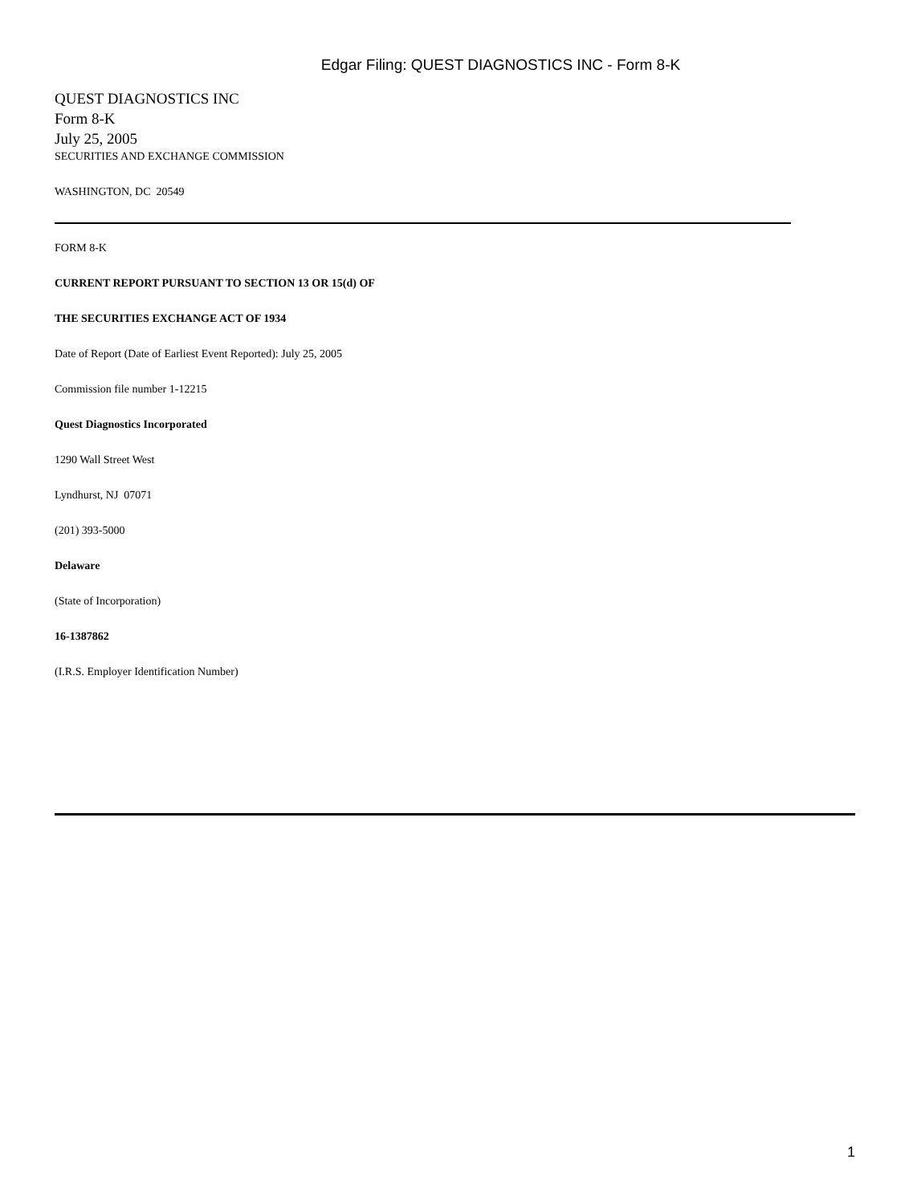Edgar Filing: QUEST DIAGNOSTICS INC - Form 8-K
QUEST DIAGNOSTICS INC
Form 8-K
July 25, 2005
SECURITIES AND EXCHANGE COMMISSION
WASHINGTON, DC 20549
FORM 8-K
CURRENT REPORT PURSUANT TO SECTION 13 OR 15(d) OF
THE SECURITIES EXCHANGE ACT OF 1934
Date of Report (Date of Earliest Event Reported): July 25, 2005
Commission file number 1-12215
Quest Diagnostics Incorporated
1290 Wall Street West
Lyndhurst, NJ 07071
(201) 393-5000
Delaware
(State of Incorporation)
16-1387862
(I.R.S. Employer Identification Number)
1